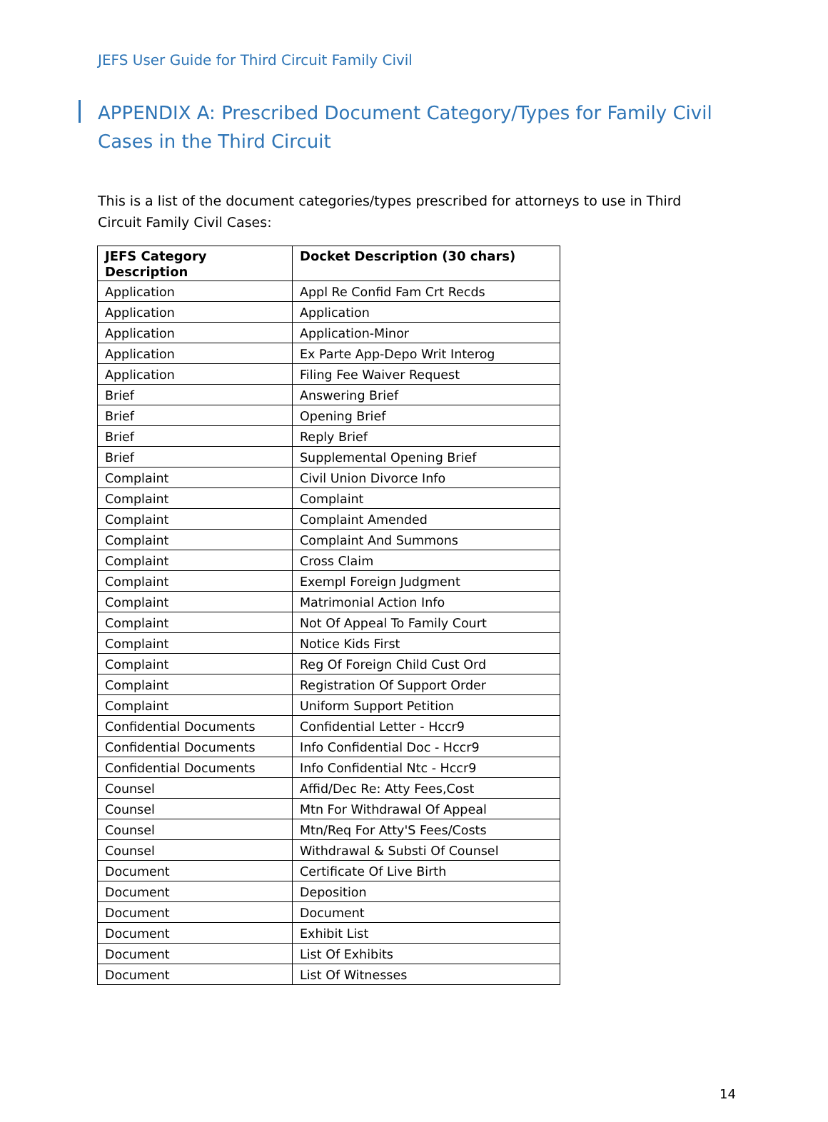JEFS User Guide for Third Circuit Family Civil
APPENDIX A: Prescribed Document Category/Types for Family Civil Cases in the Third Circuit
This is a list of the document categories/types prescribed for attorneys to use in Third Circuit Family Civil Cases:
| JEFS Category Description | Docket Description (30 chars) |
| --- | --- |
| Application | Appl Re Confid Fam Crt Recds |
| Application | Application |
| Application | Application-Minor |
| Application | Ex Parte App-Depo Writ Interog |
| Application | Filing Fee Waiver Request |
| Brief | Answering Brief |
| Brief | Opening Brief |
| Brief | Reply Brief |
| Brief | Supplemental Opening Brief |
| Complaint | Civil Union Divorce Info |
| Complaint | Complaint |
| Complaint | Complaint Amended |
| Complaint | Complaint And Summons |
| Complaint | Cross Claim |
| Complaint | Exempl Foreign Judgment |
| Complaint | Matrimonial Action Info |
| Complaint | Not Of Appeal To Family Court |
| Complaint | Notice Kids First |
| Complaint | Reg Of Foreign Child Cust Ord |
| Complaint | Registration Of Support Order |
| Complaint | Uniform Support Petition |
| Confidential Documents | Confidential Letter - Hccr9 |
| Confidential Documents | Info Confidential Doc - Hccr9 |
| Confidential Documents | Info Confidential Ntc - Hccr9 |
| Counsel | Affid/Dec Re: Atty Fees,Cost |
| Counsel | Mtn For Withdrawal Of Appeal |
| Counsel | Mtn/Req For Atty'S Fees/Costs |
| Counsel | Withdrawal & Substi Of Counsel |
| Document | Certificate Of Live Birth |
| Document | Deposition |
| Document | Document |
| Document | Exhibit List |
| Document | List Of Exhibits |
| Document | List Of Witnesses |
14